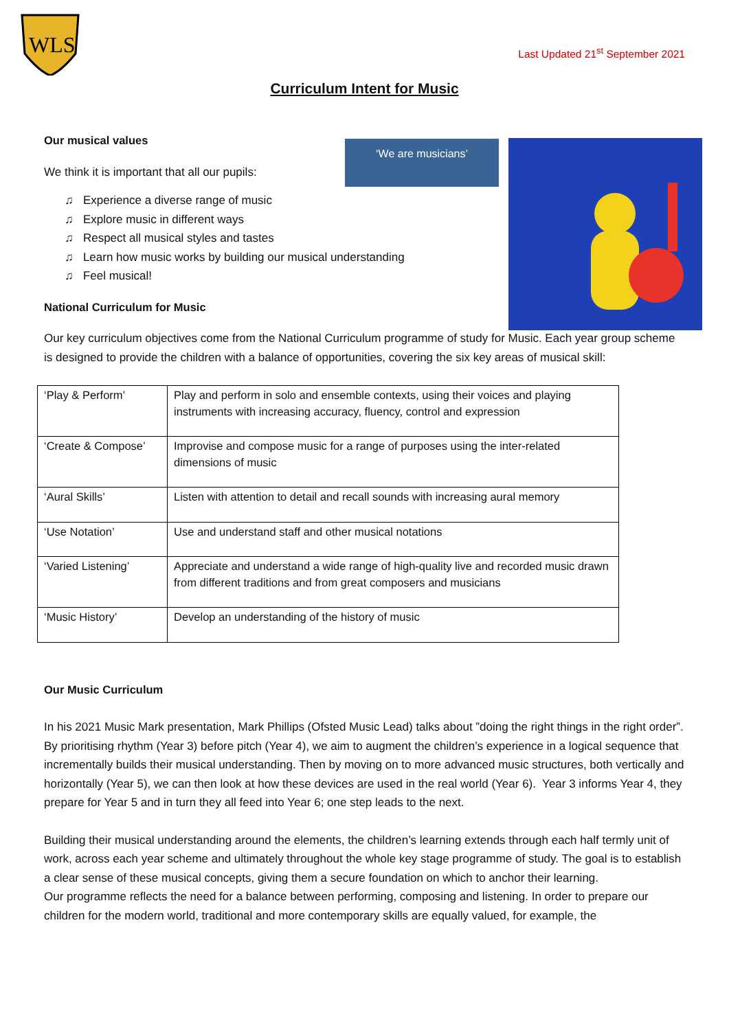WLS
Last Updated 21<sup>st</sup> September 2021
Curriculum Intent for Music
‘We are musicians’
Our musical values
We think it is important that all our pupils:
♫ Experience a diverse range of music
♫ Explore music in different ways
♫ Respect all musical styles and tastes
♫ Learn how music works by building our musical understanding
♫ Feel musical!
National Curriculum for Music
Our key curriculum objectives come from the National Curriculum programme of study for Music. Each year group scheme is designed to provide the children with a balance of opportunities, covering the six key areas of musical skill:
| ‘Play & Perform’ | Play and perform in solo and ensemble contexts, using their voices and playing instruments with increasing accuracy, fluency, control and expression |
| ‘Create & Compose’ | Improvise and compose music for a range of purposes using the inter-related dimensions of music |
| ‘Aural Skills’ | Listen with attention to detail and recall sounds with increasing aural memory |
| ‘Use Notation’ | Use and understand staff and other musical notations |
| ‘Varied Listening’ | Appreciate and understand a wide range of high-quality live and recorded music drawn from different traditions and from great composers and musicians |
| ‘Music History’ | Develop an understanding of the history of music |
Our Music Curriculum
In his 2021 Music Mark presentation, Mark Phillips (Ofsted Music Lead) talks about ”doing the right things in the right order”. By prioritising rhythm (Year 3) before pitch (Year 4), we aim to augment the children’s experience in a logical sequence that incrementally builds their musical understanding. Then by moving on to more advanced music structures, both vertically and horizontally (Year 5), we can then look at how these devices are used in the real world (Year 6). Year 3 informs Year 4, they prepare for Year 5 and in turn they all feed into Year 6; one step leads to the next.
Building their musical understanding around the elements, the children’s learning extends through each half termly unit of work, across each year scheme and ultimately throughout the whole key stage programme of study. The goal is to establish a clear sense of these musical concepts, giving them a secure foundation on which to anchor their learning.
Our programme reflects the need for a balance between performing, composing and listening. In order to prepare our children for the modern world, traditional and more contemporary skills are equally valued, for example, the